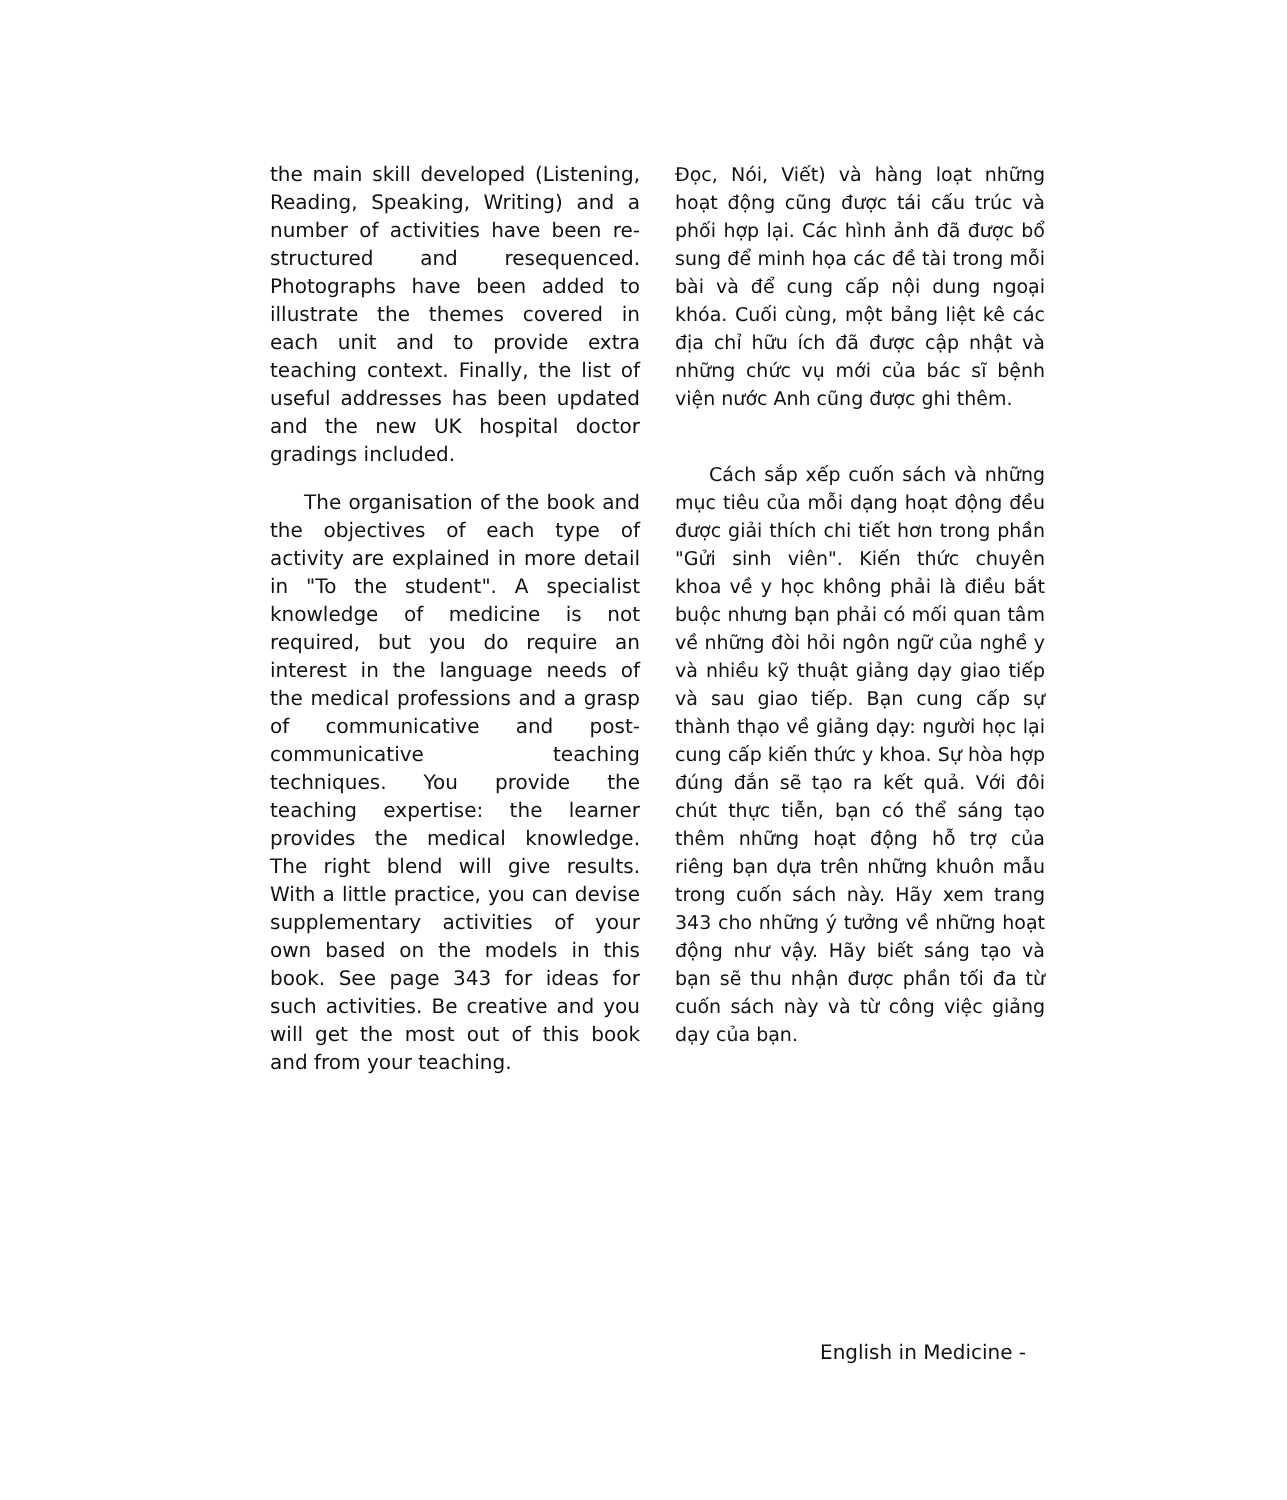the main skill developed (Listening, Reading, Speaking, Writing) and a number of activities have been re-structured and resequenced. Photographs have been added to illustrate the themes covered in each unit and to provide extra teaching context. Finally, the list of useful addresses has been updated and the new UK hospital doctor gradings included.
The organisation of the book and the objectives of each type of activity are explained in more detail in "To the student". A specialist knowledge of medicine is not required, but you do require an interest in the language needs of the medical professions and a grasp of communicative and post-communicative teaching techniques. You provide the teaching expertise: the learner provides the medical knowledge. The right blend will give results. With a little practice, you can devise supplementary activities of your own based on the models in this book. See page 343 for ideas for such activities. Be creative and you will get the most out of this book and from your teaching.
Đọc, Nói, Viết) và hàng loạt những hoạt động cũng được tái cấu trúc và phối hợp lại. Các hình ảnh đã được bổ sung để minh họa các đề tài trong mỗi bài và để cung cấp nội dung ngoại khóa. Cuối cùng, một bảng liệt kê các địa chỉ hữu ích đã được cập nhật và những chức vụ mới của bác sĩ bệnh viện nước Anh cũng được ghi thêm.
Cách sắp xếp cuốn sách và những mục tiêu của mỗi dạng hoạt động đều được giải thích chi tiết hơn trong phần "Gửi sinh viên". Kiến thức chuyên khoa về y học không phải là điều bắt buộc nhưng bạn phải có mối quan tâm về những đòi hỏi ngôn ngữ của nghề y và nhiều kỹ thuật giảng dạy giao tiếp và sau giao tiếp. Bạn cung cấp sự thành thạo về giảng dạy: người học lại cung cấp kiến thức y khoa. Sự hòa hợp đúng đắn sẽ tạo ra kết quả. Với đôi chút thực tiễn, bạn có thể sáng tạo thêm những hoạt động hỗ trợ của riêng bạn dựa trên những khuôn mẫu trong cuốn sách này. Hãy xem trang 343 cho những ý tưởng về những hoạt động như vậy. Hãy biết sáng tạo và bạn sẽ thu nhận được phần tối đa từ cuốn sách này và từ công việc giảng dạy của bạn.
English in Medicine -